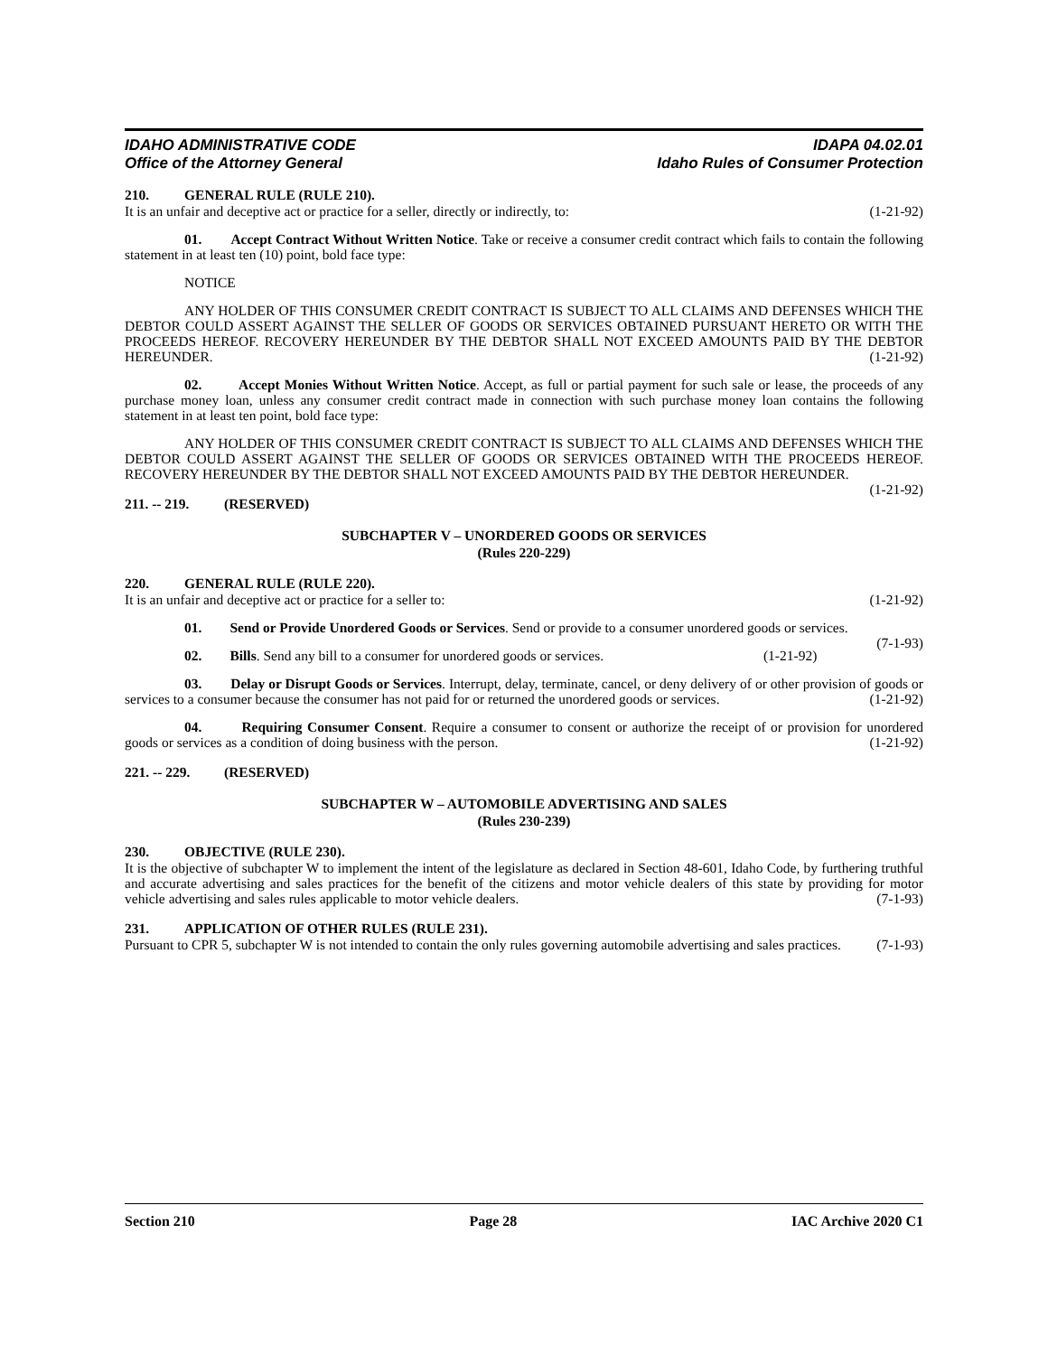IDAHO ADMINISTRATIVE CODE
Office of the Attorney General
IDAPA 04.02.01
Idaho Rules of Consumer Protection
210. GENERAL RULE (RULE 210).
It is an unfair and deceptive act or practice for a seller, directly or indirectly, to: (1-21-92)
01. Accept Contract Without Written Notice. Take or receive a consumer credit contract which fails to contain the following statement in at least ten (10) point, bold face type:
NOTICE
ANY HOLDER OF THIS CONSUMER CREDIT CONTRACT IS SUBJECT TO ALL CLAIMS AND DEFENSES WHICH THE DEBTOR COULD ASSERT AGAINST THE SELLER OF GOODS OR SERVICES OBTAINED PURSUANT HERETO OR WITH THE PROCEEDS HEREOF. RECOVERY HEREUNDER BY THE DEBTOR SHALL NOT EXCEED AMOUNTS PAID BY THE DEBTOR HEREUNDER. (1-21-92)
02. Accept Monies Without Written Notice. Accept, as full or partial payment for such sale or lease, the proceeds of any purchase money loan, unless any consumer credit contract made in connection with such purchase money loan contains the following statement in at least ten point, bold face type:
ANY HOLDER OF THIS CONSUMER CREDIT CONTRACT IS SUBJECT TO ALL CLAIMS AND DEFENSES WHICH THE DEBTOR COULD ASSERT AGAINST THE SELLER OF GOODS OR SERVICES OBTAINED WITH THE PROCEEDS HEREOF. RECOVERY HEREUNDER BY THE DEBTOR SHALL NOT EXCEED AMOUNTS PAID BY THE DEBTOR HEREUNDER. (1-21-92)
211. -- 219. (RESERVED)
SUBCHAPTER V – UNORDERED GOODS OR SERVICES
(Rules 220-229)
220. GENERAL RULE (RULE 220).
It is an unfair and deceptive act or practice for a seller to: (1-21-92)
01. Send or Provide Unordered Goods or Services. Send or provide to a consumer unordered goods or services. (7-1-93)
02. Bills. Send any bill to a consumer for unordered goods or services. (1-21-92)
03. Delay or Disrupt Goods or Services. Interrupt, delay, terminate, cancel, or deny delivery of or other provision of goods or services to a consumer because the consumer has not paid for or returned the unordered goods or services. (1-21-92)
04. Requiring Consumer Consent. Require a consumer to consent or authorize the receipt of or provision for unordered goods or services as a condition of doing business with the person. (1-21-92)
221. -- 229. (RESERVED)
SUBCHAPTER W – AUTOMOBILE ADVERTISING AND SALES
(Rules 230-239)
230. OBJECTIVE (RULE 230).
It is the objective of subchapter W to implement the intent of the legislature as declared in Section 48-601, Idaho Code, by furthering truthful and accurate advertising and sales practices for the benefit of the citizens and motor vehicle dealers of this state by providing for motor vehicle advertising and sales rules applicable to motor vehicle dealers. (7-1-93)
231. APPLICATION OF OTHER RULES (RULE 231).
Pursuant to CPR 5, subchapter W is not intended to contain the only rules governing automobile advertising and sales practices. (7-1-93)
Section 210 Page 28 IAC Archive 2020 C1